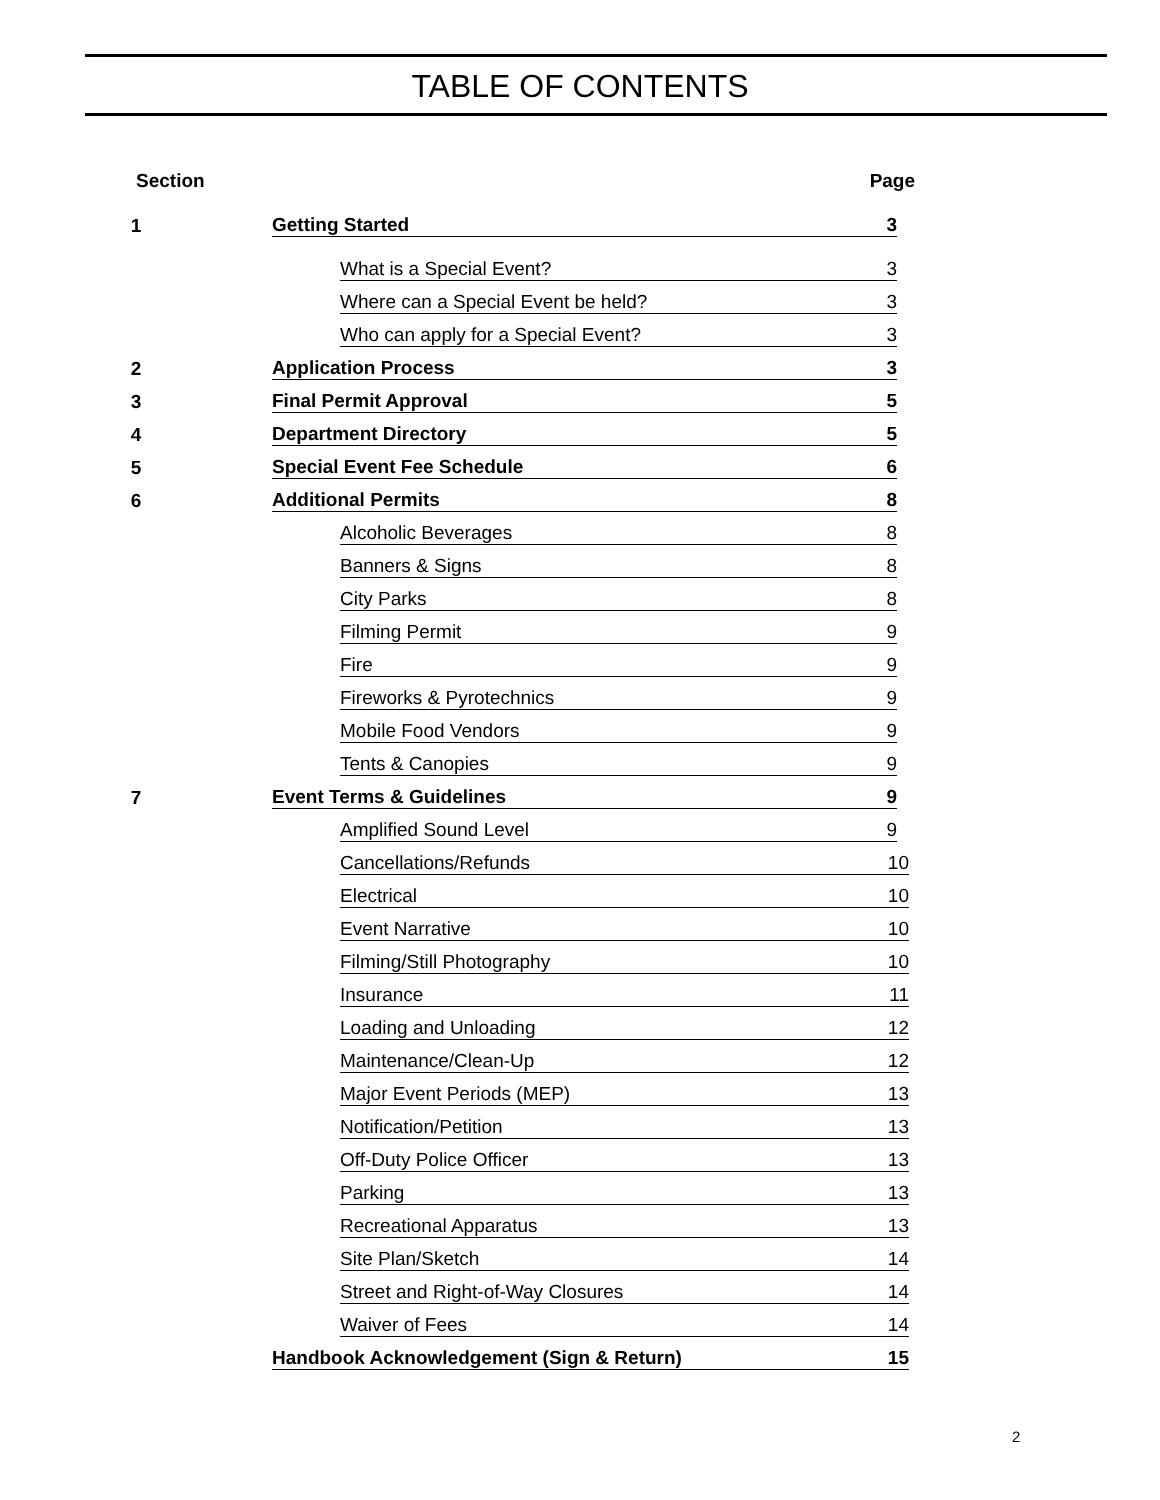TABLE OF CONTENTS
Section Page
1 Getting Started 3
What is a Special Event? 3
Where can a Special Event be held? 3
Who can apply for a Special Event? 3
2 Application Process 3
3 Final Permit Approval 5
4 Department Directory 5
5 Special Event Fee Schedule 6
6 Additional Permits 8
Alcoholic Beverages 8
Banners & Signs 8
City Parks 8
Filming Permit 9
Fire 9
Fireworks & Pyrotechnics 9
Mobile Food Vendors 9
Tents & Canopies 9
7 Event Terms & Guidelines 9
Amplified Sound Level 9
Cancellations/Refunds 10
Electrical 10
Event Narrative 10
Filming/Still Photography 10
Insurance 11
Loading and Unloading 12
Maintenance/Clean-Up 12
Major Event Periods (MEP) 13
Notification/Petition 13
Off-Duty Police Officer 13
Parking 13
Recreational Apparatus 13
Site Plan/Sketch 14
Street and Right-of-Way Closures 14
Waiver of Fees 14
Handbook Acknowledgement (Sign & Return) 15
2